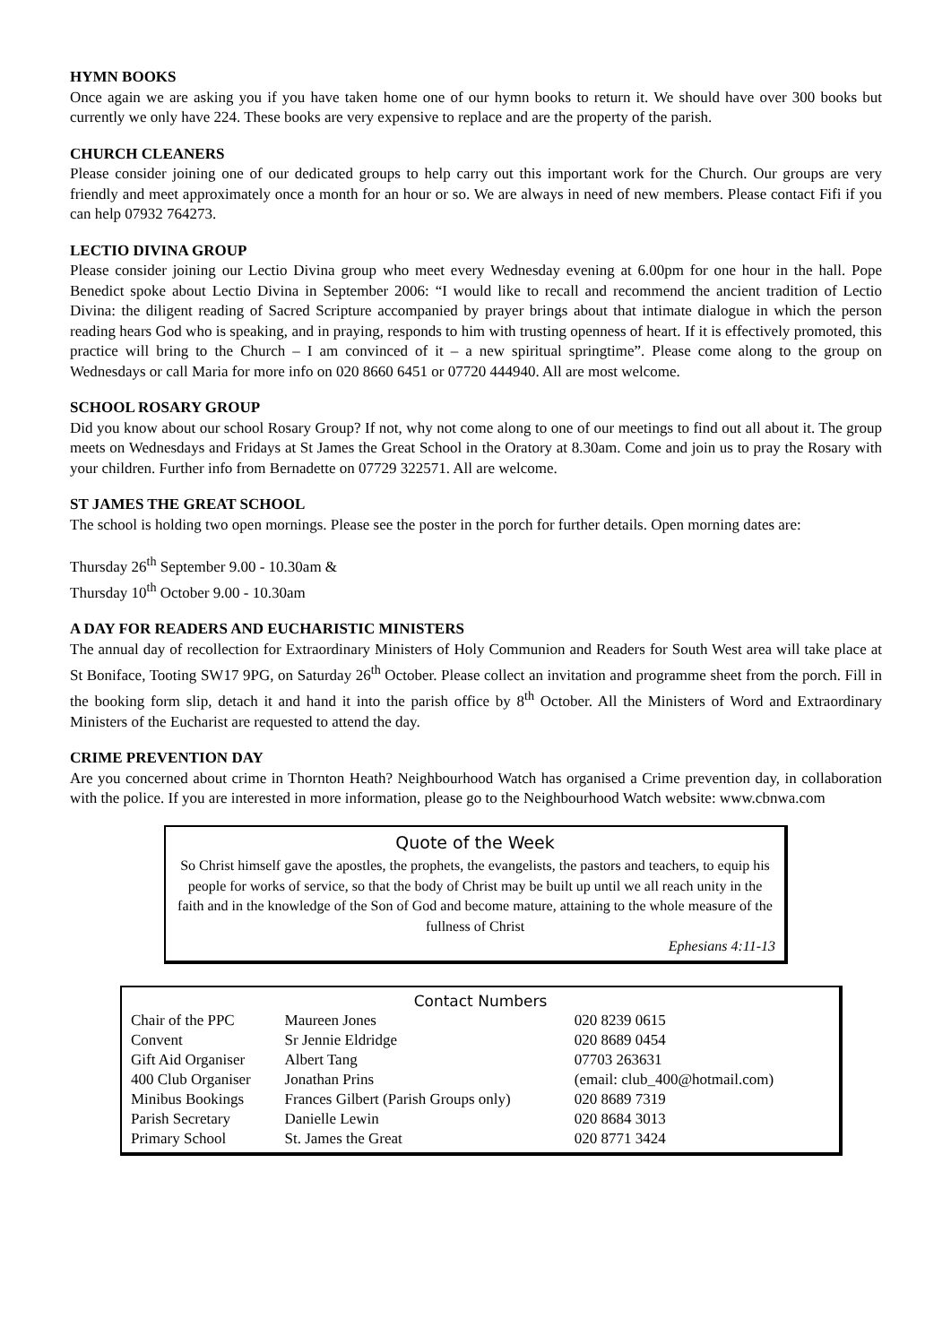HYMN BOOKS
Once again we are asking you if you have taken home one of our hymn books to return it. We should have over 300 books but currently we only have 224. These books are very expensive to replace and are the property of the parish.
CHURCH CLEANERS
Please consider joining one of our dedicated groups to help carry out this important work for the Church. Our groups are very friendly and meet approximately once a month for an hour or so. We are always in need of new members. Please contact Fifi if you can help 07932 764273.
LECTIO DIVINA GROUP
Please consider joining our Lectio Divina group who meet every Wednesday evening at 6.00pm for one hour in the hall. Pope Benedict spoke about Lectio Divina in September 2006: “I would like to recall and recommend the ancient tradition of Lectio Divina: the diligent reading of Sacred Scripture accompanied by prayer brings about that intimate dialogue in which the person reading hears God who is speaking, and in praying, responds to him with trusting openness of heart. If it is effectively promoted, this practice will bring to the Church – I am convinced of it – a new spiritual springtime”. Please come along to the group on Wednesdays or call Maria for more info on 020 8660 6451 or 07720 444940. All are most welcome.
SCHOOL ROSARY GROUP
Did you know about our school Rosary Group? If not, why not come along to one of our meetings to find out all about it. The group meets on Wednesdays and Fridays at St James the Great School in the Oratory at 8.30am. Come and join us to pray the Rosary with your children. Further info from Bernadette on 07729 322571. All are welcome.
ST JAMES THE GREAT SCHOOL
The school is holding two open mornings. Please see the poster in the porch for further details. Open morning dates are:
Thursday 26<sup>th</sup> September 9.00 - 10.30am &
Thursday 10<sup>th</sup> October 9.00 - 10.30am
A DAY FOR READERS AND EUCHARISTIC MINISTERS
The annual day of recollection for Extraordinary Ministers of Holy Communion and Readers for South West area will take place at St Boniface, Tooting SW17 9PG, on Saturday 26<sup>th</sup> October. Please collect an invitation and programme sheet from the porch. Fill in the booking form slip, detach it and hand it into the parish office by 8<sup>th</sup> October. All the Ministers of Word and Extraordinary Ministers of the Eucharist are requested to attend the day.
CRIME PREVENTION DAY
Are you concerned about crime in Thornton Heath? Neighbourhood Watch has organised a Crime prevention day, in collaboration with the police. If you are interested in more information, please go to the Neighbourhood Watch website: www.cbnwa.com
Quote of the Week
So Christ himself gave the apostles, the prophets, the evangelists, the pastors and teachers, to equip his people for works of service, so that the body of Christ may be built up until we all reach unity in the faith and in the knowledge of the Son of God and become mature, attaining to the whole measure of the fullness of Christ
Ephesians 4:11-13
Contact Numbers
| Chair of the PPC | Maureen Jones | | 020 8239 0615 |
| Convent | Sr Jennie Eldridge | | 020 8689 0454 |
| Gift Aid Organiser | Albert Tang | | 07703 263631 |
| 400 Club Organiser | Jonathan Prins | (email: club_400@hotmail.com) | |
| Minibus Bookings | Frances Gilbert (Parish Groups only) | | 020 8689 7319 |
| Parish Secretary | Danielle Lewin | | 020 8684 3013 |
| Primary School | St. James the Great | | 020 8771 3424 |